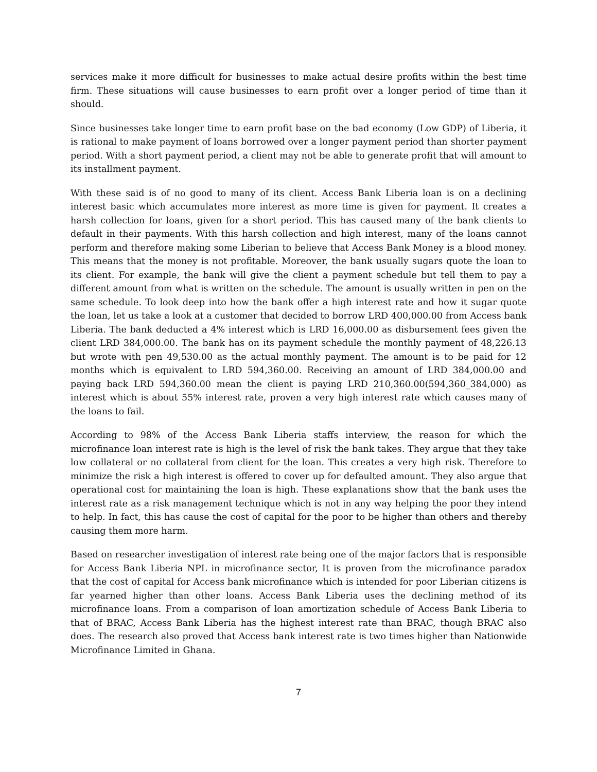services make it more difficult for businesses to make actual desire profits within the best time firm. These situations will cause businesses to earn profit over a longer period of time than it should.
Since businesses take longer time to earn profit base on the bad economy (Low GDP) of Liberia, it is rational to make payment of loans borrowed over a longer payment period than shorter payment period. With a short payment period, a client may not be able to generate profit that will amount to its installment payment.
With these said is of no good to many of its client. Access Bank Liberia loan is on a declining interest basic which accumulates more interest as more time is given for payment. It creates a harsh collection for loans, given for a short period. This has caused many of the bank clients to default in their payments. With this harsh collection and high interest, many of the loans cannot perform and therefore making some Liberian to believe that Access Bank Money is a blood money. This means that the money is not profitable. Moreover, the bank usually sugars quote the loan to its client. For example, the bank will give the client a payment schedule but tell them to pay a different amount from what is written on the schedule. The amount is usually written in pen on the same schedule. To look deep into how the bank offer a high interest rate and how it sugar quote the loan, let us take a look at a customer that decided to borrow LRD 400,000.00 from Access bank Liberia. The bank deducted a 4% interest which is LRD 16,000.00 as disbursement fees given the client LRD 384,000.00. The bank has on its payment schedule the monthly payment of 48,226.13 but wrote with pen 49,530.00 as the actual monthly payment. The amount is to be paid for 12 months which is equivalent to LRD 594,360.00. Receiving an amount of LRD 384,000.00 and paying back LRD 594,360.00 mean the client is paying LRD 210,360.00(594,360_384,000) as interest which is about 55% interest rate, proven a very high interest rate which causes many of the loans to fail.
According to 98% of the Access Bank Liberia staffs interview, the reason for which the microfinance loan interest rate is high is the level of risk the bank takes. They argue that they take low collateral or no collateral from client for the loan. This creates a very high risk. Therefore to minimize the risk a high interest is offered to cover up for defaulted amount. They also argue that operational cost for maintaining the loan is high. These explanations show that the bank uses the interest rate as a risk management technique which is not in any way helping the poor they intend to help. In fact, this has cause the cost of capital for the poor to be higher than others and thereby causing them more harm.
Based on researcher investigation of interest rate being one of the major factors that is responsible for Access Bank Liberia NPL in microfinance sector, It is proven from the microfinance paradox that the cost of capital for Access bank microfinance which is intended for poor Liberian citizens is far yearned higher than other loans. Access Bank Liberia uses the declining method of its microfinance loans. From a comparison of loan amortization schedule of Access Bank Liberia to that of BRAC, Access Bank Liberia has the highest interest rate than BRAC, though BRAC also does. The research also proved that Access bank interest rate is two times higher than Nationwide Microfinance Limited in Ghana.
7